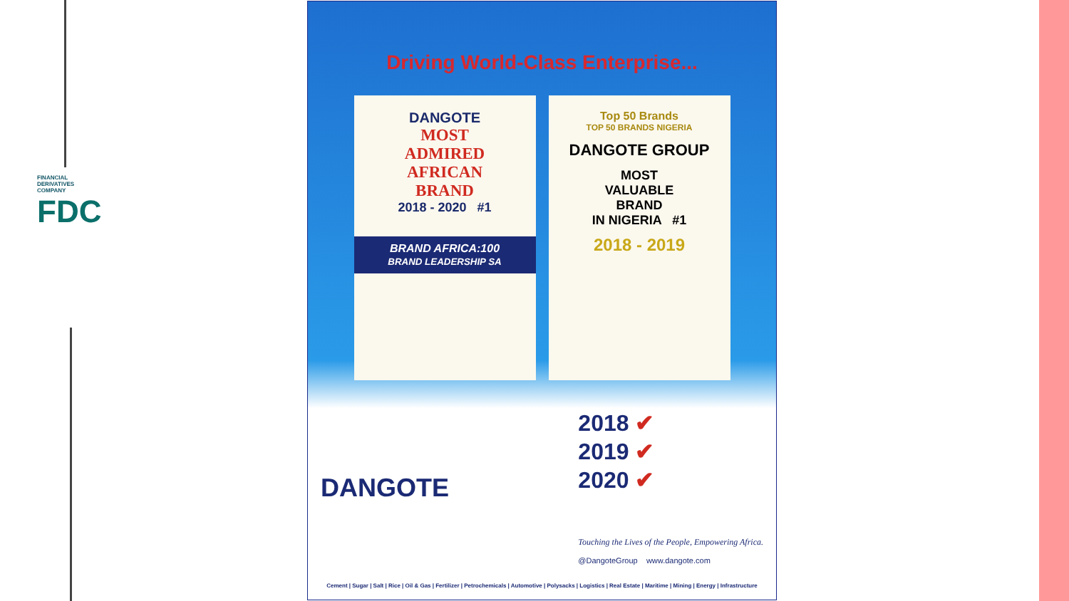FINANCIAL DERIVATIVES COMPANY
FDC
Driving World-Class Enterprise...
DANGOTE
MOST
ADMIRED
AFRICAN
BRAND
2018 - 2020 #1
BRAND AFRICA:100
BRAND LEADERSHIP SA
Top 50 Brands
TOP 50 BRANDS NIGERIA
DANGOTE GROUP
MOST
VALUABLE
BRAND
IN NIGERIA #1
2018 - 2019
DANGOTE
2018 ✔
2019 ✔
2020 ✔
Touching the Lives of the People, Empowering Africa.
@DangoteGroup www.dangote.com
Cement | Sugar | Salt | Rice | Oil & Gas | Fertilizer | Petrochemicals | Automotive | Polysacks | Logistics | Real Estate | Maritime | Mining | Energy | Infrastructure